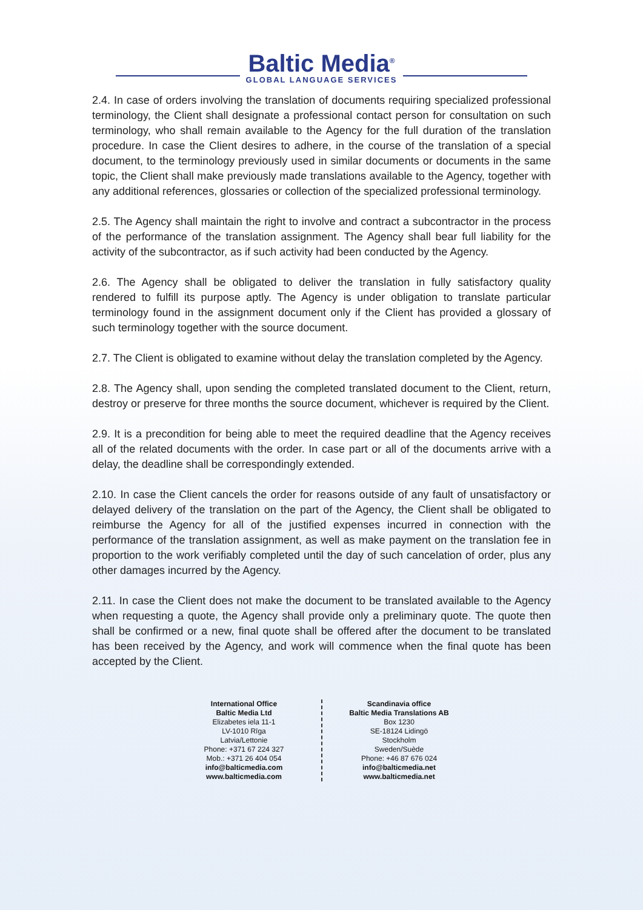Baltic Media<sup>®</sup>
GLOBAL LANGUAGE SERVICES
2.4. In case of orders involving the translation of documents requiring specialized professional terminology, the Client shall designate a professional contact person for consultation on such terminology, who shall remain available to the Agency for the full duration of the translation procedure. In case the Client desires to adhere, in the course of the translation of a special document, to the terminology previously used in similar documents or documents in the same topic, the Client shall make previously made translations available to the Agency, together with any additional references, glossaries or collection of the specialized professional terminology.
2.5. The Agency shall maintain the right to involve and contract a subcontractor in the process of the performance of the translation assignment. The Agency shall bear full liability for the activity of the subcontractor, as if such activity had been conducted by the Agency.
2.6. The Agency shall be obligated to deliver the translation in fully satisfactory quality rendered to fulfill its purpose aptly. The Agency is under obligation to translate particular terminology found in the assignment document only if the Client has provided a glossary of such terminology together with the source document.
2.7. The Client is obligated to examine without delay the translation completed by the Agency.
2.8. The Agency shall, upon sending the completed translated document to the Client, return, destroy or preserve for three months the source document, whichever is required by the Client.
2.9. It is a precondition for being able to meet the required deadline that the Agency receives all of the related documents with the order. In case part or all of the documents arrive with a delay, the deadline shall be correspondingly extended.
2.10. In case the Client cancels the order for reasons outside of any fault of unsatisfactory or delayed delivery of the translation on the part of the Agency, the Client shall be obligated to reimburse the Agency for all of the justified expenses incurred in connection with the performance of the translation assignment, as well as make payment on the translation fee in proportion to the work verifiably completed until the day of such cancelation of order, plus any other damages incurred by the Agency.
2.11. In case the Client does not make the document to be translated available to the Agency when requesting a quote, the Agency shall provide only a preliminary quote. The quote then shall be confirmed or a new, final quote shall be offered after the document to be translated has been received by the Agency, and work will commence when the final quote has been accepted by the Client.
International Office
Baltic Media Ltd
Elizabetes iela 11-1
LV-1010 Rīga
Latvia/Lettonie
Phone: +371 67 224 327
Mob.: +371 26 404 054
info@balticmedia.com
www.balticmedia.com
Scandinavia office
Baltic Media Translations AB
Box 1230
SE-18124 Lidingö
Stockholm
Sweden/Suède
Phone: +46 87 676 024
info@balticmedia.net
www.balticmedia.net